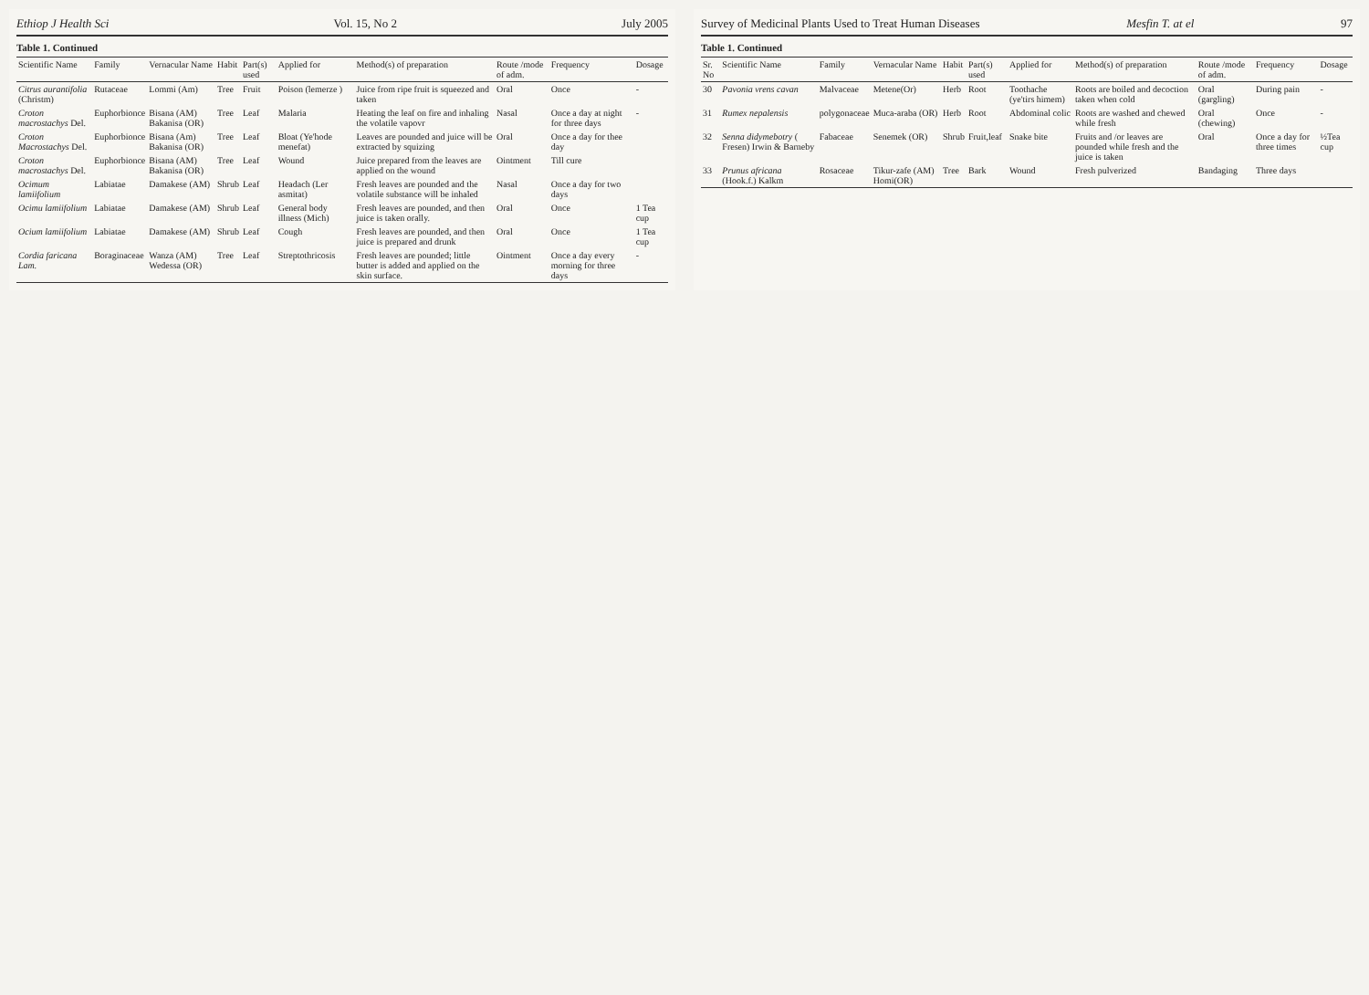Ethiop J Health Sci Vol. 15, No 2 July 2005
Table 1. Continued
| Scientific Name | Family | Vernacular Name | Habit | Part(s) used | Applied for | Method(s) of preparation | Route /mode of adm. | Frequency | Dosage |
| --- | --- | --- | --- | --- | --- | --- | --- | --- | --- |
| Citrus aurantifolia (Christm) | Rutaceae | Lommi (Am) | Tree | Fruit | Poison (lemerze ) | Juice from ripe fruit is squeezed and taken | Oral | Once | - |
| Croton macrostachys Del. | Euphorbionce | Bisana (AM) Bakanisa (OR) | Tree | Leaf | Malaria | Heating the leaf on fire and inhaling the volatile vapovr | Nasal | Once a day at night for three days | - |
| Croton Macrostachys Del. | Euphorbionce | Bisana (Am) Bakanisa (OR) | Tree | Leaf | Bloat (Ye'hode menefat) | Leaves are pounded and juice will be extracted by squizing | Oral | Once a day for thee day | |
| Croton macrostachys Del. | Euphorbionce | Bisana (AM) Bakanisa (OR) | Tree | Leaf | Wound | Juice prepared from the leaves are applied on the wound | Ointment | Till cure | |
| Ocimum lamiifolium | Labiatae | Damakese (AM) | Shrub | Leaf | Headach (Ler asmitat) | Fresh leaves are pounded and the volatile substance will be inhaled | Nasal | Once a day for two days | |
| Ocimu lamiifolium | Labiatae | Damakese (AM) | Shrub | Leaf | General body illness (Mich) | Fresh leaves are pounded, and then juice is taken orally. | Oral | Once | 1 Tea cup |
| Ocium lamiifolium | Labiatae | Damakese (AM) | Shrub | Leaf | Cough | Fresh leaves are pounded, and then juice is prepared and drunk | Oral | Once | 1 Tea cup |
| Cordia faricana Lam. | Boraginaceae | Wanza (AM) Wedessa (OR) | Tree | Leaf | Streptothricosis | Fresh leaves are pounded; little butter is added and applied on the skin surface. | Ointment | Once a day every morning for three days | - |
Survey of Medicinal Plants Used to Treat Human Diseases Mesfin T. at el 97
Table 1. Continued
| Sr. No | Scientific Name | Family | Vernacular Name | Habit | Part(s) used | Applied for | Method(s) of preparation | Route /mode of adm. | Frequency | Dosage |
| --- | --- | --- | --- | --- | --- | --- | --- | --- | --- | --- |
| 30 | Pavonia vrens cavan | Malvaceae | Metene(Or) | Herb | Root | Toothache (ye'tirs himem) | Roots are boiled and decoction taken when cold | Oral (gargling) | During pain | - |
| 31 | Rumex nepalensis | polygonaceae | Muca-araba (OR) | Herb | Root | Abdominal colic | Roots are washed and chewed while fresh | Oral (chewing) | Once | - |
| 32 | Senna didymebotry ( Fresen) Irwin & Barneby | Fabaceae | Senemek (OR) | Shrub | Fruit,leaf | Snake bite | Fruits and /or leaves are pounded while fresh and the juice is taken | Oral | Once a day for three times | ½Tea cup |
| 33 | Prunus africana (Hook.f.) Kalkm | Rosaceae | Tikur-zafe (AM) Homi(OR) | Tree | Bark | Wound | Fresh pulverized | Bandaging | Three days | |